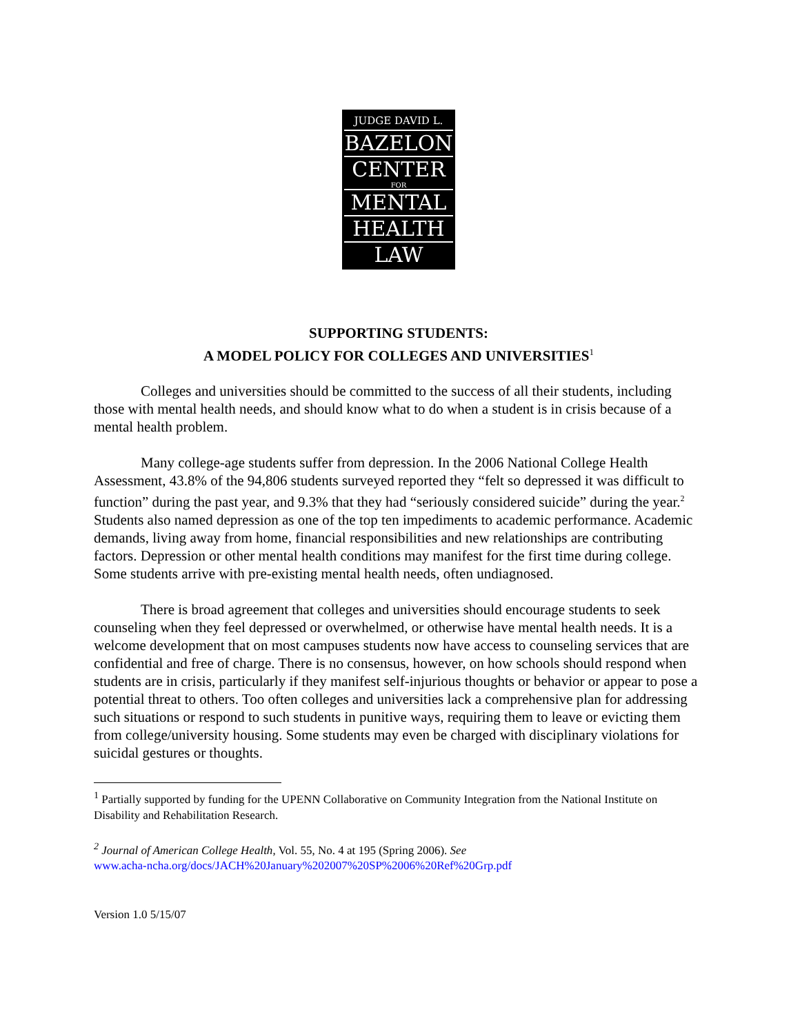JUDGE DAVID L.
BAZELON
CENTER
FOR
MENTAL
HEALTH
LAW
SUPPORTING STUDENTS:
A MODEL POLICY FOR COLLEGES AND UNIVERSITIES<sup>1</sup>
Colleges and universities should be committed to the success of all their students, including those with mental health needs, and should know what to do when a student is in crisis because of a mental health problem.
Many college-age students suffer from depression. In the 2006 National College Health Assessment, 43.8% of the 94,806 students surveyed reported they “felt so depressed it was difficult to function” during the past year, and 9.3% that they had “seriously considered suicide” during the year.<sup>2</sup> Students also named depression as one of the top ten impediments to academic performance. Academic demands, living away from home, financial responsibilities and new relationships are contributing factors. Depression or other mental health conditions may manifest for the first time during college. Some students arrive with pre-existing mental health needs, often undiagnosed.
There is broad agreement that colleges and universities should encourage students to seek counseling when they feel depressed or overwhelmed, or otherwise have mental health needs. It is a welcome development that on most campuses students now have access to counseling services that are confidential and free of charge. There is no consensus, however, on how schools should respond when students are in crisis, particularly if they manifest self-injurious thoughts or behavior or appear to pose a potential threat to others. Too often colleges and universities lack a comprehensive plan for addressing such situations or respond to such students in punitive ways, requiring them to leave or evicting them from college/university housing. Some students may even be charged with disciplinary violations for suicidal gestures or thoughts.
<sup>1</sup> Partially supported by funding for the UPENN Collaborative on Community Integration from the National Institute on Disability and Rehabilitation Research.
<sup>2</sup> Journal of American College Health, Vol. 55, No. 4 at 195 (Spring 2006). See
www.acha-ncha.org/docs/JACH%20January%202007%20SP%2006%20Ref%20Grp.pdf
Version 1.0 5/15/07